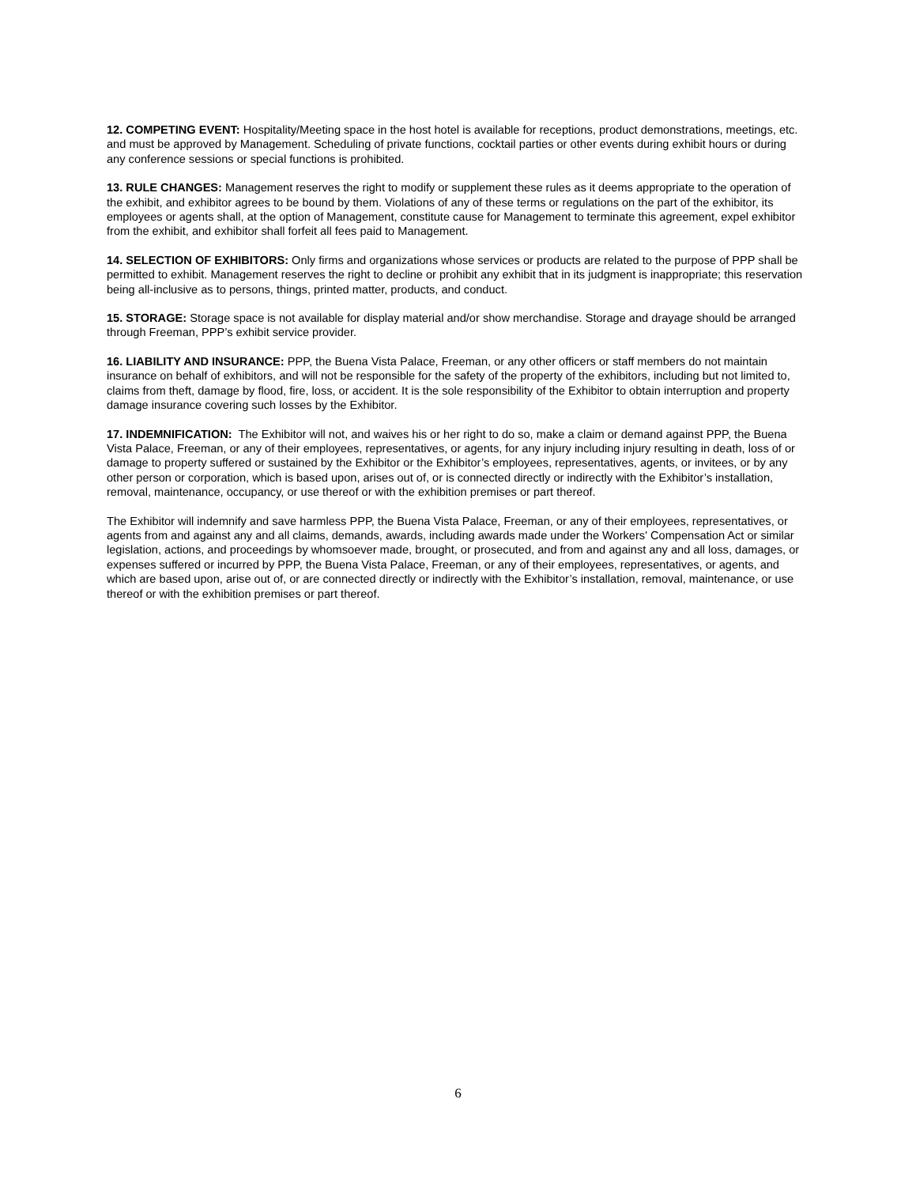12. COMPETING EVENT: Hospitality/Meeting space in the host hotel is available for receptions, product demonstrations, meetings, etc. and must be approved by Management. Scheduling of private functions, cocktail parties or other events during exhibit hours or during any conference sessions or special functions is prohibited.
13. RULE CHANGES: Management reserves the right to modify or supplement these rules as it deems appropriate to the operation of the exhibit, and exhibitor agrees to be bound by them. Violations of any of these terms or regulations on the part of the exhibitor, its employees or agents shall, at the option of Management, constitute cause for Management to terminate this agreement, expel exhibitor from the exhibit, and exhibitor shall forfeit all fees paid to Management.
14. SELECTION OF EXHIBITORS: Only firms and organizations whose services or products are related to the purpose of PPP shall be permitted to exhibit. Management reserves the right to decline or prohibit any exhibit that in its judgment is inappropriate; this reservation being all-inclusive as to persons, things, printed matter, products, and conduct.
15. STORAGE: Storage space is not available for display material and/or show merchandise. Storage and drayage should be arranged through Freeman, PPP’s exhibit service provider.
16. LIABILITY AND INSURANCE: PPP, the Buena Vista Palace, Freeman, or any other officers or staff members do not maintain insurance on behalf of exhibitors, and will not be responsible for the safety of the property of the exhibitors, including but not limited to, claims from theft, damage by flood, fire, loss, or accident. It is the sole responsibility of the Exhibitor to obtain interruption and property damage insurance covering such losses by the Exhibitor.
17. INDEMNIFICATION: The Exhibitor will not, and waives his or her right to do so, make a claim or demand against PPP, the Buena Vista Palace, Freeman, or any of their employees, representatives, or agents, for any injury including injury resulting in death, loss of or damage to property suffered or sustained by the Exhibitor or the Exhibitor’s employees, representatives, agents, or invitees, or by any other person or corporation, which is based upon, arises out of, or is connected directly or indirectly with the Exhibitor’s installation, removal, maintenance, occupancy, or use thereof or with the exhibition premises or part thereof.
The Exhibitor will indemnify and save harmless PPP, the Buena Vista Palace, Freeman, or any of their employees, representatives, or agents from and against any and all claims, demands, awards, including awards made under the Workers' Compensation Act or similar legislation, actions, and proceedings by whomsoever made, brought, or prosecuted, and from and against any and all loss, damages, or expenses suffered or incurred by PPP, the Buena Vista Palace, Freeman, or any of their employees, representatives, or agents, and which are based upon, arise out of, or are connected directly or indirectly with the Exhibitor’s installation, removal, maintenance, or use thereof or with the exhibition premises or part thereof.
6